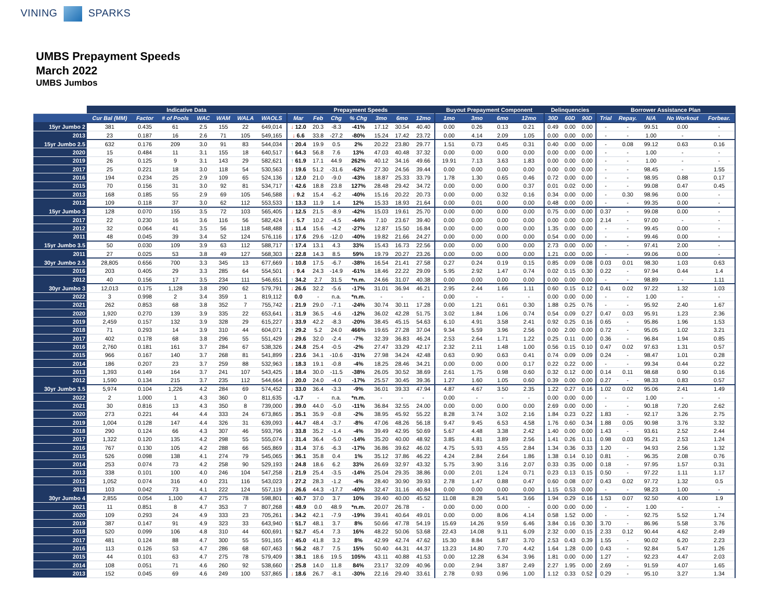VINING SPARKS
UMBS Prepayment Speeds
March 2022
UMBS Jumbos
| | Indicative Data | | | | | | | Prepayment Speeds | | | | | | | Buyout Prepayment Component | | | | Delinquencies | | | Borrower Assistance Plan | | | | |
| --- | --- | --- | --- | --- | --- | --- | --- | --- | --- | --- | --- | --- | --- | --- | --- | --- | --- | --- | --- | --- | --- | --- | --- | --- | --- | --- |
| | Cur Bal (MM) | Factor | # of Pools | WAC | WAM | WALA | WAOLS | Mar | Feb | Chg | % Chg | 3mo | 6mo | 12mo | 1mo | 3mo | 6mo | 12mo | 30D | 60D | 90D | Trial | Repay. | N/A | No Workout | Forbear. |
| 15yr Jumbo 2 | 381 | 0.435 | 61 | 2.5 | 155 | 22 | 649,014 | ↓ 12.0 | 20.3 | -8.3 | -41% | 17.12 | 30.54 | 40.40 | 0.00 | 0.26 | 0.13 | 0.21 | 0.49 | 0.00 | 0.00 | - | - | 99.51 | 0.00 | - |
| 2013 | 23 | 0.187 | 16 | 2.6 | 71 | 105 | 549,165 | ↓ 6.6 | 33.8 | -27.2 | -80% | 15.24 | 17.42 | 23.72 | 0.00 | 4.14 | 2.09 | 1.05 | 0.00 | 0.00 | 0.00 | - | - | 1.00 | - | - |
| 15yr Jumbo 2.5 | 632 | 0.176 | 209 | 3.0 | 91 | 83 | 544,034 | ↑ 20.4 | 19.9 | 0.5 | 2% | 20.22 | 23.80 | 29.77 | 1.51 | 0.73 | 0.45 | 0.31 | 0.40 | 0.00 | 0.00 | - | 0.08 | 99.12 | 0.63 | 0.16 |
| 2020 | 15 | 0.484 | 11 | 3.1 | 155 | 18 | 640,517 | ↑ 64.3 | 56.8 | 7.6 | 13% | 47.03 | 40.48 | 37.32 | 0.00 | 0.00 | 0.00 | 0.00 | 0.00 | 0.00 | 0.00 | - | - | 1.00 | - | - |
| 2019 | 26 | 0.125 | 9 | 3.1 | 143 | 29 | 582,621 | ↑ 61.9 | 17.1 | 44.9 | 262% | 40.12 | 34.16 | 49.66 | 19.91 | 7.13 | 3.63 | 1.83 | 0.00 | 0.00 | 0.00 | - | - | 1.00 | - | - |
| 2017 | 25 | 0.221 | 18 | 3.0 | 118 | 54 | 530,563 | ↓ 19.6 | 51.2 | -31.6 | -62% | 27.30 | 24.56 | 39.44 | 0.00 | 0.00 | 0.00 | 0.00 | 0.00 | 0.00 | 0.00 | - | - | 98.45 | - | 1.55 |
| 2016 | 194 | 0.234 | 25 | 2.9 | 109 | 65 | 524,136 | ↓ 12.0 | 21.0 | -9.0 | -43% | 18.87 | 25.33 | 33.79 | 1.78 | 1.30 | 0.65 | 0.46 | 0.72 | 0.00 | 0.00 | - | - | 98.95 | 0.88 | 0.17 |
| 2015 | 70 | 0.156 | 31 | 3.0 | 92 | 81 | 534,717 | ↑ 42.6 | 18.8 | 23.8 | 127% | 28.48 | 29.42 | 34.72 | 0.00 | 0.00 | 0.00 | 0.37 | 0.01 | 0.02 | 0.00 | - | - | 99.08 | 0.47 | 0.45 |
| 2013 | 168 | 0.185 | 55 | 2.9 | 69 | 105 | 546,588 | ↓ 9.2 | 15.4 | -6.2 | -40% | 15.16 | 20.22 | 20.73 | 0.00 | 0.00 | 0.32 | 0.16 | 0.34 | 0.00 | 0.00 | - | 0.30 | 98.96 | 0.00 | - |
| 2012 | 109 | 0.118 | 37 | 3.0 | 62 | 112 | 553,533 | ↑ 13.3 | 11.9 | 1.4 | 12% | 15.33 | 18.93 | 21.64 | 0.00 | 0.01 | 0.00 | 0.00 | 0.48 | 0.00 | 0.00 | - | - | 99.35 | 0.00 | - |
| 15yr Jumbo 3 | 128 | 0.070 | 155 | 3.5 | 72 | 103 | 565,405 | ↓ 12.5 | 21.5 | -8.9 | -42% | 15.03 | 19.61 | 25.70 | 0.00 | 0.00 | 0.00 | 0.00 | 0.75 | 0.00 | 0.00 | 0.37 | - | 99.08 | 0.00 | - |
| 2017 | 22 | 0.230 | 16 | 3.6 | 116 | 56 | 582,424 | ↓ 5.7 | 10.2 | -4.5 | -44% | 7.10 | 23.67 | 39.40 | 0.00 | 0.00 | 0.00 | 0.00 | 0.00 | 0.00 | 0.00 | 2.14 | - | 97.00 | - | - |
| 2012 | 32 | 0.064 | 41 | 3.5 | 56 | 118 | 548,488 | ↓ 11.4 | 15.6 | -4.2 | -27% | 12.87 | 15.50 | 16.84 | 0.00 | 0.00 | 0.00 | 0.00 | 1.35 | 0.00 | 0.00 | - | - | 99.45 | 0.00 | - |
| 2011 | 48 | 0.045 | 39 | 3.4 | 52 | 124 | 576,116 | ↓ 17.6 | 29.6 | -12.0 | -40% | 19.82 | 21.66 | 24.27 | 0.00 | 0.00 | 0.00 | 0.00 | 0.54 | 0.00 | 0.00 | - | - | 99.46 | 0.00 | - |
| 15yr Jumbo 3.5 | 50 | 0.030 | 109 | 3.9 | 63 | 112 | 588,717 | ↑ 17.4 | 13.1 | 4.3 | 33% | 15.43 | 16.73 | 22.56 | 0.00 | 0.00 | 0.00 | 0.00 | 2.73 | 0.00 | 0.00 | - | - | 97.41 | 2.00 | - |
| 2011 | 27 | 0.025 | 53 | 3.8 | 49 | 127 | 568,303 | ↑ 22.8 | 14.3 | 8.5 | 59% | 19.79 | 20.27 | 23.26 | 0.00 | 0.00 | 0.00 | 0.00 | 1.21 | 0.00 | 0.00 | - | - | 99.06 | 0.00 | - |
| 30yr Jumbo 2.5 | 28,805 | 0.656 | 700 | 3.3 | 345 | 13 | 677,669 | ↓ 10.8 | 17.5 | -6.7 | -38% | 16.54 | 21.41 | 27.58 | 0.27 | 0.24 | 0.19 | 0.15 | 0.85 | 0.09 | 0.08 | 0.03 | 0.01 | 98.30 | 1.03 | 0.63 |
| 2016 | 203 | 0.405 | 29 | 3.3 | 285 | 64 | 554,501 | ↓ 9.4 | 24.3 | -14.9 | -61% | 18.46 | 22.22 | 29.09 | 5.95 | 2.92 | 1.47 | 0.74 | 0.02 | 0.15 | 0.30 | 0.22 | - | 97.94 | 0.44 | 1.4 |
| 2012 | 40 | 0.156 | 17 | 3.5 | 234 | 111 | 546,651 | ↑ 34.2 | 2.7 | 31.5 | *n.m. | 24.66 | 31.07 | 40.38 | 0.00 | 0.00 | 0.00 | 0.00 | 0.00 | 0.00 | 0.00 | - | - | 98.89 | - | 1.11 |
| 30yr Jumbo 3 | 12,013 | 0.175 | 1,128 | 3.8 | 290 | 62 | 579,791 | ↓ 26.6 | 32.2 | -5.6 | -17% | 31.01 | 36.94 | 46.21 | 2.95 | 2.44 | 1.66 | 1.11 | 0.60 | 0.15 | 0.12 | 0.41 | 0.02 | 97.22 | 1.32 | 1.03 |
| 2022 | 3 | 0.998 | 2 | 3.4 | 359 | 1 | 819,112 | 0.0 | - | n.a. | *n.m. | - | - | - | 0.00 | - | - | - | 0.00 | 0.00 | 0.00 | - | - | 1.00 | - | - |
| 2021 | 262 | 0.853 | 68 | 3.8 | 352 | 7 | 755,742 | ↓ 21.9 | 29.0 | -7.1 | -24% | 30.74 | 30.11 | 17.28 | 0.00 | 1.21 | 0.61 | 0.30 | 1.88 | 0.25 | 0.76 | - | - | 95.92 | 2.40 | 1.67 |
| 2020 | 1,920 | 0.270 | 139 | 3.9 | 335 | 22 | 653,641 | ↓ 31.9 | 36.5 | -4.6 | -12% | 36.02 | 42.28 | 51.75 | 3.02 | 1.84 | 1.06 | 0.74 | 0.54 | 0.09 | 0.27 | 0.47 | 0.03 | 95.91 | 1.23 | 2.36 |
| 2019 | 2,459 | 0.157 | 132 | 3.9 | 328 | 29 | 615,227 | ↓ 33.9 | 42.2 | -8.3 | -20% | 38.45 | 45.15 | 54.63 | 6.10 | 4.91 | 3.58 | 2.41 | 0.92 | 0.25 | 0.16 | 0.65 | - | 95.86 | 1.96 | 1.53 |
| 2018 | 71 | 0.293 | 14 | 3.9 | 310 | 44 | 604,071 | ↑ 29.2 | 5.2 | 24.0 | 466% | 19.65 | 27.28 | 37.04 | 9.34 | 5.59 | 3.96 | 2.56 | 0.00 | 2.00 | 0.00 | 0.72 | - | 95.05 | 1.02 | 3.21 |
| 2017 | 402 | 0.178 | 68 | 3.8 | 296 | 55 | 551,429 | ↓ 29.6 | 32.0 | -2.4 | -7% | 32.39 | 36.83 | 46.24 | 2.53 | 2.64 | 1.71 | 1.22 | 0.25 | 0.11 | 0.00 | 0.36 | - | 96.84 | 1.94 | 0.85 |
| 2016 | 2,760 | 0.181 | 161 | 3.7 | 284 | 67 | 538,326 | ↓ 24.8 | 25.4 | -0.5 | -2% | 27.47 | 33.29 | 42.17 | 2.32 | 2.11 | 1.48 | 1.00 | 0.56 | 0.15 | 0.10 | 0.47 | 0.02 | 97.63 | 1.31 | 0.57 |
| 2015 | 966 | 0.167 | 140 | 3.7 | 268 | 81 | 541,899 | ↓ 23.6 | 34.1 | -10.6 | -31% | 27.98 | 34.24 | 42.48 | 0.63 | 0.90 | 0.63 | 0.41 | 0.74 | 0.09 | 0.09 | 0.24 | - | 98.47 | 1.01 | 0.28 |
| 2014 | 186 | 0.207 | 23 | 3.7 | 259 | 88 | 532,963 | ↓ 18.3 | 19.1 | -0.8 | -4% | 18.25 | 28.46 | 34.21 | 0.00 | 0.00 | 0.00 | 0.17 | 0.22 | 0.22 | 0.00 | - | - | 99.34 | 0.44 | 0.22 |
| 2013 | 1,393 | 0.149 | 164 | 3.7 | 241 | 107 | 543,425 | ↓ 18.4 | 30.0 | -11.5 | -38% | 26.05 | 30.52 | 38.69 | 2.61 | 1.75 | 0.98 | 0.60 | 0.32 | 0.12 | 0.00 | 0.14 | 0.11 | 98.68 | 0.90 | 0.16 |
| 2012 | 1,590 | 0.134 | 215 | 3.7 | 235 | 112 | 544,664 | ↓ 20.0 | 24.0 | -4.0 | -17% | 25.57 | 30.45 | 39.36 | 1.27 | 1.60 | 1.05 | 0.60 | 0.39 | 0.00 | 0.00 | 0.27 | - | 98.33 | 0.83 | 0.57 |
| 30yr Jumbo 3.5 | 5,974 | 0.104 | 1,226 | 4.2 | 284 | 69 | 574,452 | ↓ 33.0 | 36.4 | -3.3 | -9% | 36.01 | 39.33 | 47.94 | 4.87 | 4.67 | 3.50 | 2.35 | 1.22 | 0.27 | 0.16 | 1.02 | 0.02 | 95.06 | 2.41 | 1.49 |
| 2022 | 2 | 1.000 | 1 | 4.3 | 360 | 0 | 811,635 | -1.7 | - | n.a. | *n.m. | - | - | - | 0.00 | - | - | - | 0.00 | 0.00 | 0.00 | - | - | 1.00 | - | - |
| 2021 | 30 | 0.816 | 13 | 4.3 | 350 | 8 | 739,000 | ↓ 39.0 | 44.0 | -5.0 | -11% | 36.84 | 32.55 | 24.00 | 0.00 | 0.00 | 0.00 | 0.00 | 2.69 | 0.00 | 0.00 | - | - | 90.18 | 7.20 | 2.62 |
| 2020 | 273 | 0.221 | 44 | 4.4 | 333 | 24 | 673,865 | ↓ 35.1 | 35.9 | -0.8 | -2% | 38.95 | 45.92 | 55.22 | 8.28 | 3.74 | 3.02 | 2.16 | 1.84 | 0.23 | 0.22 | 1.83 | - | 92.17 | 3.26 | 2.75 |
| 2019 | 1,004 | 0.128 | 147 | 4.4 | 326 | 31 | 639,093 | ↓ 44.7 | 48.4 | -3.7 | -8% | 47.06 | 48.26 | 56.18 | 9.47 | 9.45 | 6.53 | 4.58 | 1.76 | 0.60 | 0.34 | 1.88 | 0.05 | 90.98 | 3.76 | 3.32 |
| 2018 | 290 | 0.124 | 66 | 4.3 | 307 | 46 | 593,796 | ↓ 33.8 | 35.2 | -1.4 | -4% | 39.49 | 42.95 | 50.69 | 5.67 | 4.48 | 3.38 | 2.42 | 1.40 | 0.00 | 0.00 | 1.43 | - | 93.61 | 2.52 | 2.44 |
| 2017 | 1,322 | 0.120 | 135 | 4.2 | 298 | 55 | 555,074 | ↓ 31.4 | 36.4 | -5.0 | -14% | 35.20 | 40.00 | 48.92 | 3.85 | 4.81 | 3.89 | 2.56 | 1.41 | 0.26 | 0.11 | 0.98 | 0.03 | 95.21 | 2.53 | 1.24 |
| 2016 | 767 | 0.130 | 105 | 4.2 | 288 | 66 | 565,869 | ↓ 31.4 | 37.6 | -6.3 | -17% | 36.86 | 39.62 | 46.02 | 4.75 | 5.93 | 4.55 | 2.84 | 1.34 | 0.36 | 0.33 | 1.20 | - | 94.93 | 2.56 | 1.32 |
| 2015 | 526 | 0.098 | 138 | 4.1 | 274 | 79 | 545,065 | ↑ 36.1 | 35.8 | 0.4 | 1% | 35.12 | 37.86 | 46.22 | 4.24 | 2.84 | 2.64 | 1.86 | 1.38 | 0.14 | 0.10 | 0.81 | - | 96.35 | 2.08 | 0.76 |
| 2014 | 253 | 0.074 | 73 | 4.2 | 258 | 90 | 529,193 | ↑ 24.8 | 18.6 | 6.2 | 33% | 26.69 | 32.97 | 43.32 | 5.75 | 3.90 | 3.16 | 2.07 | 0.33 | 0.35 | 0.00 | 0.18 | - | 97.95 | 1.57 | 0.31 |
| 2013 | 338 | 0.101 | 100 | 4.0 | 246 | 104 | 547,258 | ↓ 21.9 | 25.4 | -3.5 | -14% | 25.04 | 29.35 | 38.86 | 0.00 | 2.01 | 1.24 | 0.71 | 0.23 | 0.13 | 0.15 | 0.50 | - | 97.22 | 1.11 | 1.17 |
| 2012 | 1,052 | 0.074 | 316 | 4.0 | 231 | 116 | 543,023 | ↓ 27.2 | 28.3 | -1.2 | -4% | 28.40 | 30.90 | 39.93 | 2.78 | 1.47 | 0.88 | 0.47 | 0.60 | 0.08 | 0.07 | 0.43 | 0.02 | 97.72 | 1.32 | 0.5 |
| 2011 | 103 | 0.042 | 73 | 4.1 | 222 | 124 | 557,119 | ↓ 26.6 | 44.3 | -17.7 | -40% | 32.47 | 31.16 | 40.84 | 0.00 | 0.00 | 0.00 | 0.00 | 1.15 | 0.53 | 0.00 | - | - | 98.23 | 1.00 | - |
| 30yr Jumbo 4 | 2,855 | 0.054 | 1,100 | 4.7 | 275 | 78 | 598,801 | ↑ 40.7 | 37.0 | 3.7 | 10% | 39.40 | 40.00 | 45.52 | 11.08 | 8.28 | 5.41 | 3.66 | 1.94 | 0.29 | 0.16 | 1.53 | 0.07 | 92.50 | 4.00 | 1.9 |
| 2021 | 11 | 0.851 | 8 | 4.7 | 353 | 7 | 807,268 | ↑ 48.9 | 0.0 | 48.9 | *n.m. | 20.07 | 26.78 | - | 0.00 | 0.00 | 0.00 | - | 0.00 | 0.00 | 0.00 | - | - | 1.00 | - | - |
| 2020 | 109 | 0.293 | 24 | 4.9 | 333 | 23 | 705,261 | ↓ 34.2 | 42.1 | -7.9 | -19% | 39.41 | 40.64 | 49.01 | 0.00 | 0.00 | 8.06 | 4.14 | 0.58 | 1.52 | 0.00 | - | - | 92.75 | 5.52 | 1.74 |
| 2019 | 387 | 0.147 | 91 | 4.9 | 323 | 33 | 643,940 | ↑ 51.7 | 48.1 | 3.7 | 8% | 50.66 | 47.78 | 54.19 | 15.69 | 14.26 | 9.59 | 6.46 | 3.84 | 0.16 | 0.30 | 3.70 | - | 86.96 | 5.58 | 3.76 |
| 2018 | 520 | 0.099 | 106 | 4.8 | 310 | 44 | 600,691 | ↑ 52.7 | 45.4 | 7.3 | 16% | 48.22 | 50.06 | 53.68 | 22.43 | 14.08 | 9.11 | 6.09 | 2.32 | 0.00 | 0.15 | 2.33 | 0.12 | 90.44 | 4.62 | 2.49 |
| 2017 | 481 | 0.124 | 88 | 4.7 | 300 | 55 | 591,165 | ↑ 45.0 | 41.8 | 3.2 | 8% | 42.99 | 42.74 | 47.62 | 15.30 | 8.84 | 5.87 | 3.70 | 2.53 | 0.43 | 0.39 | 1.55 | - | 90.02 | 6.20 | 2.23 |
| 2016 | 113 | 0.126 | 53 | 4.7 | 286 | 68 | 607,463 | ↑ 56.2 | 48.7 | 7.5 | 15% | 50.40 | 44.31 | 44.37 | 13.23 | 14.80 | 7.70 | 4.42 | 1.64 | 1.28 | 0.00 | 0.43 | - | 92.84 | 5.47 | 1.26 |
| 2015 | 44 | 0.101 | 63 | 4.7 | 275 | 78 | 579,409 | ↑ 38.1 | 18.6 | 19.5 | 105% | 43.11 | 40.88 | 41.53 | 0.00 | 12.28 | 6.34 | 3.96 | 1.81 | 0.00 | 0.00 | 1.27 | - | 92.23 | 4.47 | 2.03 |
| 2014 | 108 | 0.051 | 71 | 4.6 | 260 | 92 | 538,660 | ↑ 25.8 | 14.0 | 11.8 | 84% | 23.17 | 32.09 | 40.96 | 0.00 | 2.94 | 3.87 | 2.49 | 2.27 | 1.95 | 0.00 | 2.69 | - | 91.59 | 4.07 | 1.65 |
| 2013 | 152 | 0.045 | 69 | 4.6 | 249 | 100 | 537,865 | ↓ 18.6 | 26.7 | -8.1 | -30% | 22.16 | 29.40 | 33.61 | 2.78 | 0.93 | 0.96 | 1.00 | 1.12 | 0.33 | 0.52 | 0.29 | - | 95.10 | 3.27 | 1.34 |